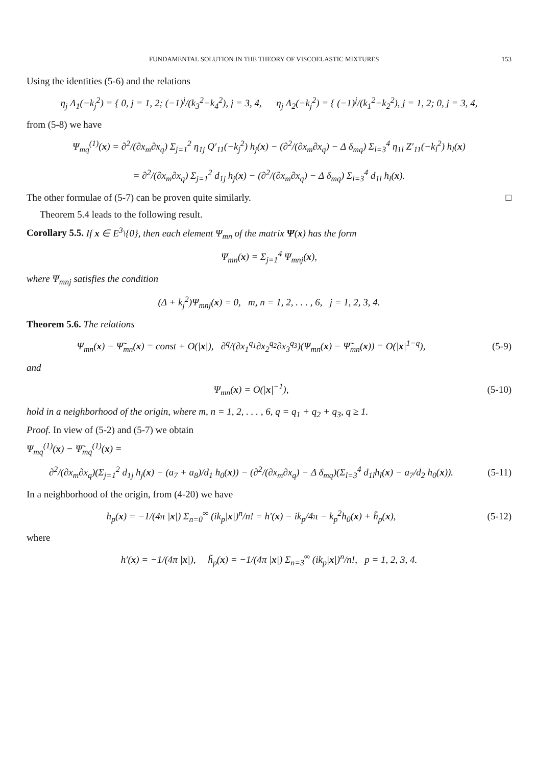FUNDAMENTAL SOLUTION IN THE THEORY OF VISCOELASTIC MIXTURES 153
Using the identities (5-6) and the relations
η<sub>j</sub> Λ<sub>1</sub>(−k<sub>j</sub><sup>2</sup>) = { 0, j = 1, 2; (−1)<sup>j</sup>/(k<sub>3</sub><sup>2</sup>−k<sub>4</sub><sup>2</sup>), j = 3, 4, η<sub>j</sub> Λ<sub>2</sub>(−k<sub>j</sub><sup>2</sup>) = { (−1)<sup>j</sup>/(k<sub>1</sub><sup>2</sup>−k<sub>2</sub><sup>2</sup>), j = 1, 2; 0, j = 3, 4,
from (5-8) we have
Ψ<sub>mq</sub><sup>(1)</sup>(x) = ∂<sup>2</sup>/(∂x<sub>m</sub>∂x<sub>q</sub>) Σ<sub>j=1</sub><sup>2</sup> η<sub>1j</sub> Q′<sub>11</sub>(−k<sub>j</sub><sup>2</sup>) h<sub>j</sub>(x) − (∂<sup>2</sup>/(∂x<sub>m</sub>∂x<sub>q</sub>) − Δ δ<sub>mq</sub>) Σ<sub>l=3</sub><sup>4</sup> η<sub>1l</sub> Z′<sub>11</sub>(−k<sub>l</sub><sup>2</sup>) h<sub>l</sub>(x)
= ∂<sup>2</sup>/(∂x<sub>m</sub>∂x<sub>q</sub>) Σ<sub>j=1</sub><sup>2</sup> d<sub>1j</sub> h<sub>j</sub>(x) − (∂<sup>2</sup>/(∂x<sub>m</sub>∂x<sub>q</sub>) − Δ δ<sub>mq</sub>) Σ<sub>l=3</sub><sup>4</sup> d<sub>1l</sub> h<sub>l</sub>(x).
The other formulae of (5-7) can be proven quite similarly. □
Theorem 5.4 leads to the following result.
Corollary 5.5. If x ∈ E<sup>3</sup>\{0}, then each element Ψ<sub>mn</sub> of the matrix Ψ(x) has the form
Ψ<sub>mn</sub>(x) = Σ<sub>j=1</sub><sup>4</sup> Ψ<sub>mnj</sub>(x),
where Ψ<sub>mnj</sub> satisfies the condition
(Δ + k<sub>j</sub><sup>2</sup>)Ψ<sub>mnj</sub>(x) = 0, m, n = 1, 2, . . . , 6, j = 1, 2, 3, 4.
Theorem 5.6. The relations
Ψ<sub>mn</sub>(x) − Ψ̃<sub>mn</sub>(x) = const + O(|x|), ∂<sup>q</sup>/(∂x<sub>1</sub><sup>q<sub>1</sub></sup>∂x<sub>2</sub><sup>q<sub>2</sub></sup>∂x<sub>3</sub><sup>q<sub>3</sub></sup>)(Ψ<sub>mn</sub>(x) − Ψ̃<sub>mn</sub>(x)) = O(|x|<sup>1−q</sup>),
(5-9)
and
Ψ<sub>mn</sub>(x) = O(|x|<sup>−1</sup>), (5-10)
hold in a neighborhood of the origin, where m, n = 1, 2, . . . , 6, q = q<sub>1</sub> + q<sub>2</sub> + q<sub>3</sub>, q ≥ 1.
Proof. In view of (5-2) and (5-7) we obtain
Ψ<sub>mq</sub><sup>(1)</sup>(x) − Ψ̃<sub>mq</sub><sup>(1)</sup>(x) =
∂<sup>2</sup>/(∂x<sub>m</sub>∂x<sub>q</sub>)(Σ<sub>j=1</sub><sup>2</sup> d<sub>1j</sub> h<sub>j</sub>(x) − (a<sub>7</sub> + a<sub>8</sub>)/d<sub>1</sub> h<sub>0</sub>(x)) − (∂<sup>2</sup>/(∂x<sub>m</sub>∂x<sub>q</sub>) − Δ δ<sub>mq</sub>)(Σ<sub>l=3</sub><sup>4</sup> d<sub>1l</sub>h<sub>l</sub>(x) − a<sub>7</sub>/d<sub>2</sub> h<sub>0</sub>(x)).
(5-11)
In a neighborhood of the origin, from (4-20) we have
h<sub>p</sub>(x) = −1/(4π |x|) Σ<sub>n=0</sub><sup>∞</sup> (ik<sub>p</sub>|x|)<sup>n</sup>/n! = h′(x) − ik<sub>p</sub>/4π − k<sub>p</sub><sup>2</sup>h<sub>0</sub>(x) + h̃<sub>p</sub>(x),
(5-12)
where
h′(x) = −1/(4π |x|), h̃<sub>p</sub>(x) = −1/(4π |x|) Σ<sub>n=3</sub><sup>∞</sup> (ik<sub>p</sub>|x|)<sup>n</sup>/n!, p = 1, 2, 3, 4.